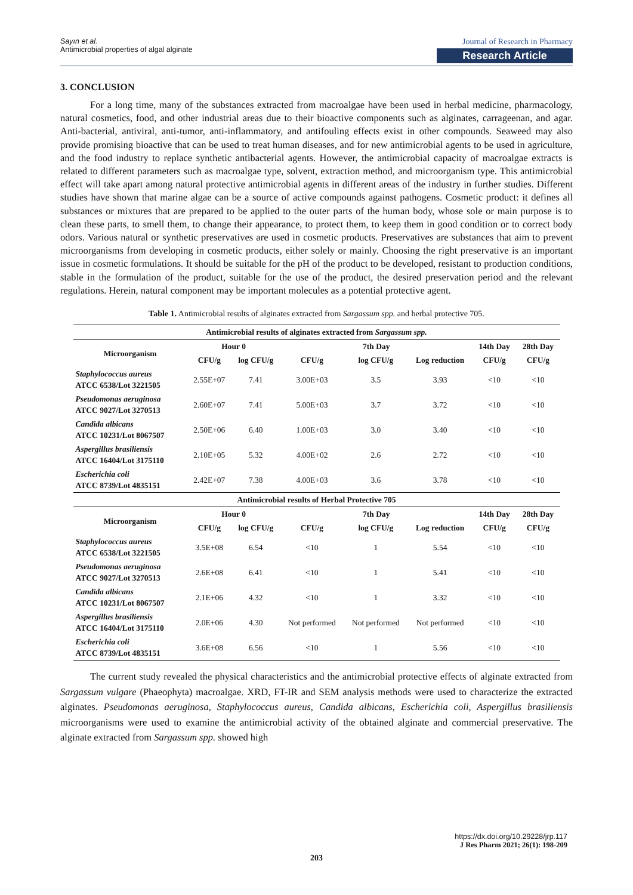Sayın et al.
Antimicrobial properties of algal alginate
Journal of Research in Pharmacy
Research Article
3. CONCLUSION
For a long time, many of the substances extracted from macroalgae have been used in herbal medicine, pharmacology, natural cosmetics, food, and other industrial areas due to their bioactive components such as alginates, carrageenan, and agar. Anti-bacterial, antiviral, anti-tumor, anti-inflammatory, and antifouling effects exist in other compounds. Seaweed may also provide promising bioactive that can be used to treat human diseases, and for new antimicrobial agents to be used in agriculture, and the food industry to replace synthetic antibacterial agents. However, the antimicrobial capacity of macroalgae extracts is related to different parameters such as macroalgae type, solvent, extraction method, and microorganism type. This antimicrobial effect will take apart among natural protective antimicrobial agents in different areas of the industry in further studies. Different studies have shown that marine algae can be a source of active compounds against pathogens. Cosmetic product: it defines all substances or mixtures that are prepared to be applied to the outer parts of the human body, whose sole or main purpose is to clean these parts, to smell them, to change their appearance, to protect them, to keep them in good condition or to correct body odors. Various natural or synthetic preservatives are used in cosmetic products. Preservatives are substances that aim to prevent microorganisms from developing in cosmetic products, either solely or mainly. Choosing the right preservative is an important issue in cosmetic formulations. It should be suitable for the pH of the product to be developed, resistant to production conditions, stable in the formulation of the product, suitable for the use of the product, the desired preservation period and the relevant regulations. Herein, natural component may be important molecules as a potential protective agent.
Table 1. Antimicrobial results of alginates extracted from Sargassum spp. and herbal protective 705.
| Antimicrobial results of alginates extracted from Sargassum spp. | | | | | | | |
| --- | --- | --- | --- | --- | --- | --- | --- |
| Microorganism | Hour 0 | | 7th Day | | | 14th Day | 28th Day |
| | CFU/g | log CFU/g | CFU/g | log CFU/g | Log reduction | CFU/g | CFU/g |
| Staphylococcus aureus ATCC 6538/Lot 3221505 | 2.55E+07 | 7.41 | 3.00E+03 | 3.5 | 3.93 | <10 | <10 |
| Pseudomonas aeruginosa ATCC 9027/Lot 3270513 | 2.60E+07 | 7.41 | 5.00E+03 | 3.7 | 3.72 | <10 | <10 |
| Candida albicans ATCC 10231/Lot 8067507 | 2.50E+06 | 6.40 | 1.00E+03 | 3.0 | 3.40 | <10 | <10 |
| Aspergillus brasiliensis ATCC 16404/Lot 3175110 | 2.10E+05 | 5.32 | 4.00E+02 | 2.6 | 2.72 | <10 | <10 |
| Escherichia coli ATCC 8739/Lot 4835151 | 2.42E+07 | 7.38 | 4.00E+03 | 3.6 | 3.78 | <10 | <10 |
| Antimicrobial results of Herbal Protective 705 | | | | | | | |
| Microorganism | Hour 0 | | 7th Day | | | 14th Day | 28th Day |
| | CFU/g | log CFU/g | CFU/g | log CFU/g | Log reduction | CFU/g | CFU/g |
| Staphylococcus aureus ATCC 6538/Lot 3221505 | 3.5E+08 | 6.54 | <10 | 1 | 5.54 | <10 | <10 |
| Pseudomonas aeruginosa ATCC 9027/Lot 3270513 | 2.6E+08 | 6.41 | <10 | 1 | 5.41 | <10 | <10 |
| Candida albicans ATCC 10231/Lot 8067507 | 2.1E+06 | 4.32 | <10 | 1 | 3.32 | <10 | <10 |
| Aspergillus brasiliensis ATCC 16404/Lot 3175110 | 2.0E+06 | 4.30 | Not performed | Not performed | Not performed | <10 | <10 |
| Escherichia coli ATCC 8739/Lot 4835151 | 3.6E+08 | 6.56 | <10 | 1 | 5.56 | <10 | <10 |
The current study revealed the physical characteristics and the antimicrobial protective effects of alginate extracted from Sargassum vulgare (Phaeophyta) macroalgae. XRD, FT-IR and SEM analysis methods were used to characterize the extracted alginates. Pseudomonas aeruginosa, Staphylococcus aureus, Candida albicans, Escherichia coli, Aspergillus brasiliensis microorganisms were used to examine the antimicrobial activity of the obtained alginate and commercial preservative. The alginate extracted from Sargassum spp. showed high
https://dx.doi.org/10.29228/jrp.117
J Res Pharm 2021; 26(1): 198-209
203